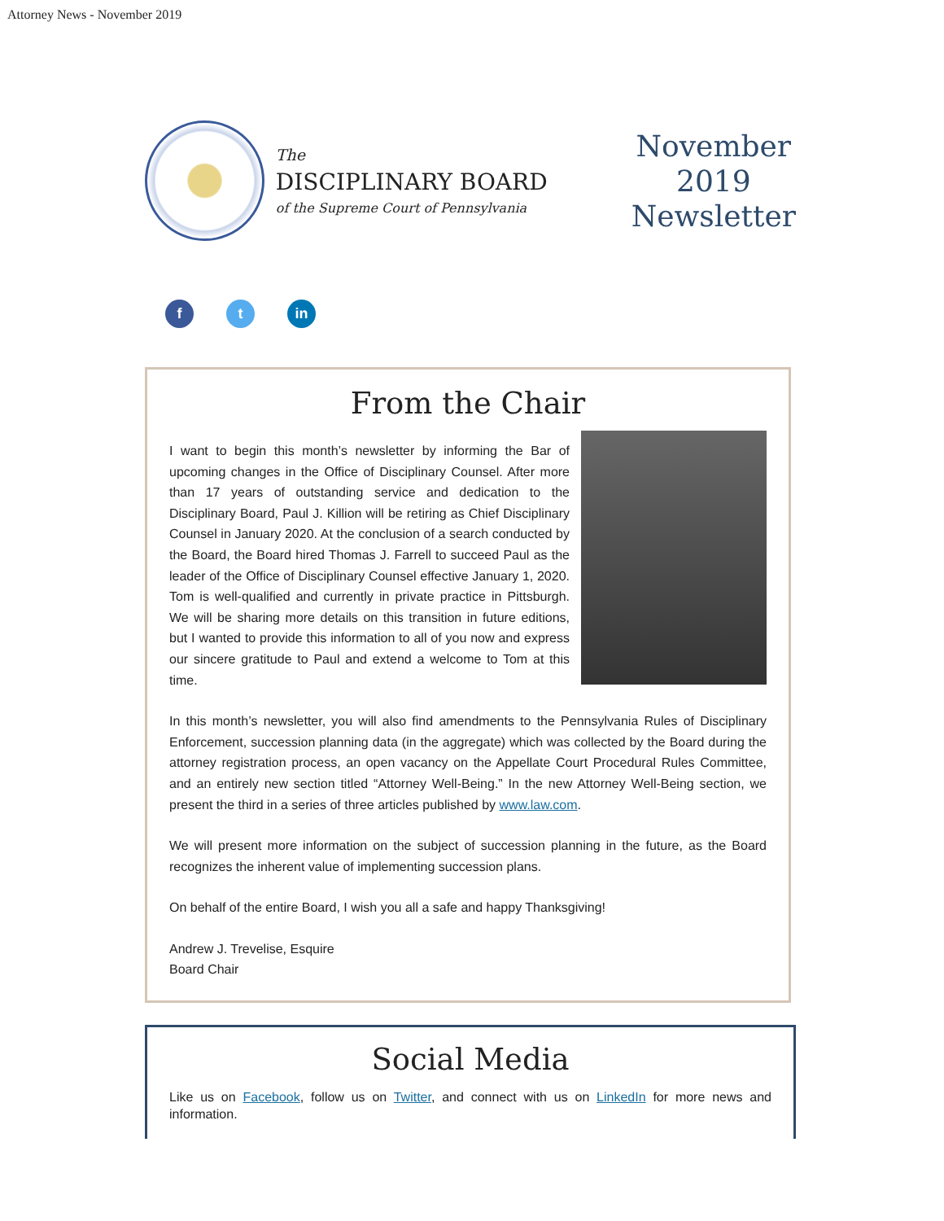Attorney News - November 2019
The
DISCIPLINARY BOARD
of the Supreme Court of Pennsylvania
November
2019
Newsletter
ft in
From the Chair
I want to begin this month’s newsletter by informing the Bar of upcoming changes in the Office of Disciplinary Counsel. After more than 17 years of outstanding service and dedication to the Disciplinary Board, Paul J. Killion will be retiring as Chief Disciplinary Counsel in January 2020. At the conclusion of a search conducted by the Board, the Board hired Thomas J. Farrell to succeed Paul as the leader of the Office of Disciplinary Counsel effective January 1, 2020. Tom is well-qualified and currently in private practice in Pittsburgh. We will be sharing more details on this transition in future editions, but I wanted to provide this information to all of you now and express our sincere gratitude to Paul and extend a welcome to Tom at this time.
In this month’s newsletter, you will also find amendments to the Pennsylvania Rules of Disciplinary Enforcement, succession planning data (in the aggregate) which was collected by the Board during the attorney registration process, an open vacancy on the Appellate Court Procedural Rules Committee, and an entirely new section titled “Attorney Well-Being.” In the new Attorney Well-Being section, we present the third in a series of three articles published by www.law.com.
We will present more information on the subject of succession planning in the future, as the Board recognizes the inherent value of implementing succession plans.
On behalf of the entire Board, I wish you all a safe and happy Thanksgiving!
Andrew J. Trevelise, Esquire
Board Chair
Social Media
Like us on Facebook, follow us on Twitter, and connect with us on LinkedIn for more news and information.